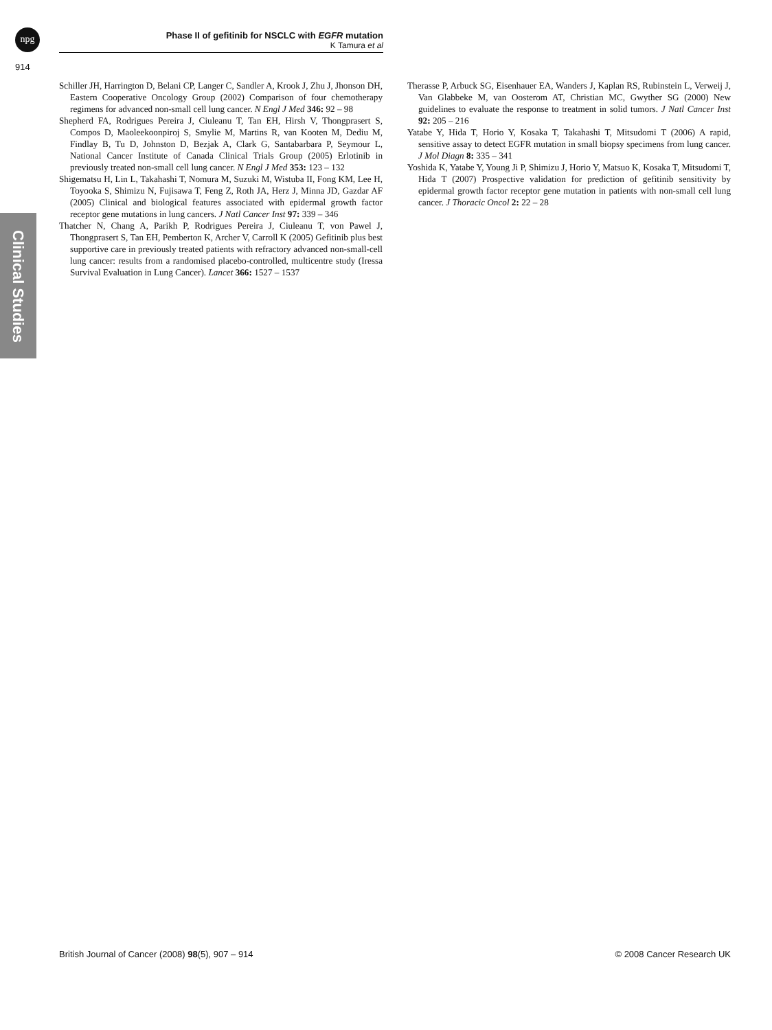npg
Phase II of gefitinib for NSCLC with EGFR mutation
K Tamura et al
914
Clinical Studies
Schiller JH, Harrington D, Belani CP, Langer C, Sandler A, Krook J, Zhu J, Jhonson DH, Eastern Cooperative Oncology Group (2002) Comparison of four chemotherapy regimens for advanced non-small cell lung cancer. N Engl J Med 346: 92 – 98
Shepherd FA, Rodrigues Pereira J, Ciuleanu T, Tan EH, Hirsh V, Thongprasert S, Compos D, Maoleekoonpiroj S, Smylie M, Martins R, van Kooten M, Dediu M, Findlay B, Tu D, Johnston D, Bezjak A, Clark G, Santabarbara P, Seymour L, National Cancer Institute of Canada Clinical Trials Group (2005) Erlotinib in previously treated non-small cell lung cancer. N Engl J Med 353: 123 – 132
Shigematsu H, Lin L, Takahashi T, Nomura M, Suzuki M, Wistuba II, Fong KM, Lee H, Toyooka S, Shimizu N, Fujisawa T, Feng Z, Roth JA, Herz J, Minna JD, Gazdar AF (2005) Clinical and biological features associated with epidermal growth factor receptor gene mutations in lung cancers. J Natl Cancer Inst 97: 339 – 346
Thatcher N, Chang A, Parikh P, Rodrigues Pereira J, Ciuleanu T, von Pawel J, Thongprasert S, Tan EH, Pemberton K, Archer V, Carroll K (2005) Gefitinib plus best supportive care in previously treated patients with refractory advanced non-small-cell lung cancer: results from a randomised placebo-controlled, multicentre study (Iressa Survival Evaluation in Lung Cancer). Lancet 366: 1527 – 1537
Therasse P, Arbuck SG, Eisenhauer EA, Wanders J, Kaplan RS, Rubinstein L, Verweij J, Van Glabbeke M, van Oosterom AT, Christian MC, Gwyther SG (2000) New guidelines to evaluate the response to treatment in solid tumors. J Natl Cancer Inst 92: 205 – 216
Yatabe Y, Hida T, Horio Y, Kosaka T, Takahashi T, Mitsudomi T (2006) A rapid, sensitive assay to detect EGFR mutation in small biopsy specimens from lung cancer. J Mol Diagn 8: 335 – 341
Yoshida K, Yatabe Y, Young Ji P, Shimizu J, Horio Y, Matsuo K, Kosaka T, Mitsudomi T, Hida T (2007) Prospective validation for prediction of gefitinib sensitivity by epidermal growth factor receptor gene mutation in patients with non-small cell lung cancer. J Thoracic Oncol 2: 22 – 28
British Journal of Cancer (2008) 98(5), 907 – 914 © 2008 Cancer Research UK